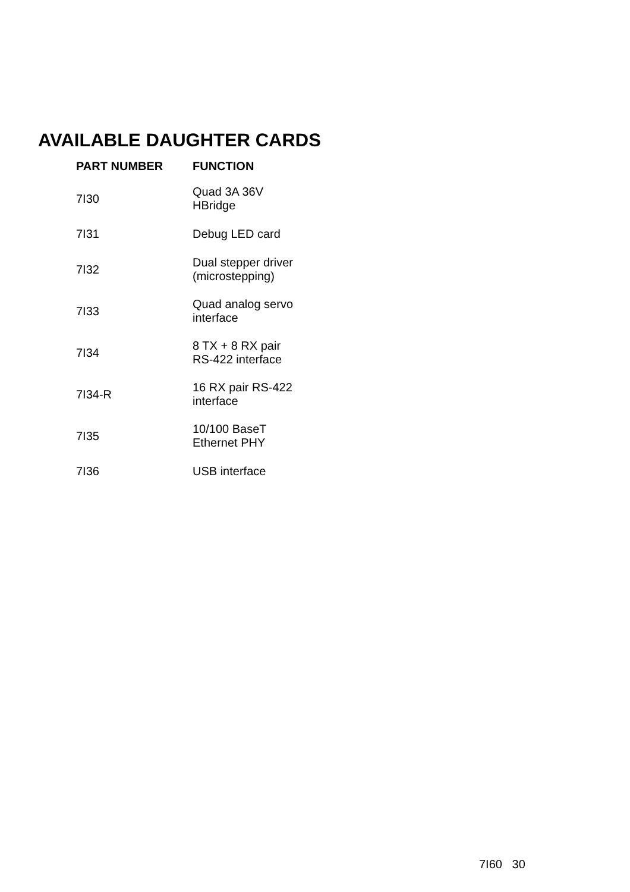AVAILABLE DAUGHTER CARDS
| PART NUMBER | FUNCTION |
| --- | --- |
| 7I30 | Quad 3A 36V HBridge |
| 7I31 | Debug LED card |
| 7I32 | Dual stepper driver (microstepping) |
| 7I33 | Quad analog servo interface |
| 7I34 | 8 TX + 8 RX pair RS-422 interface |
| 7I34-R | 16 RX pair RS-422 interface |
| 7I35 | 10/100 BaseT Ethernet PHY |
| 7I36 | USB interface |
7I60 30